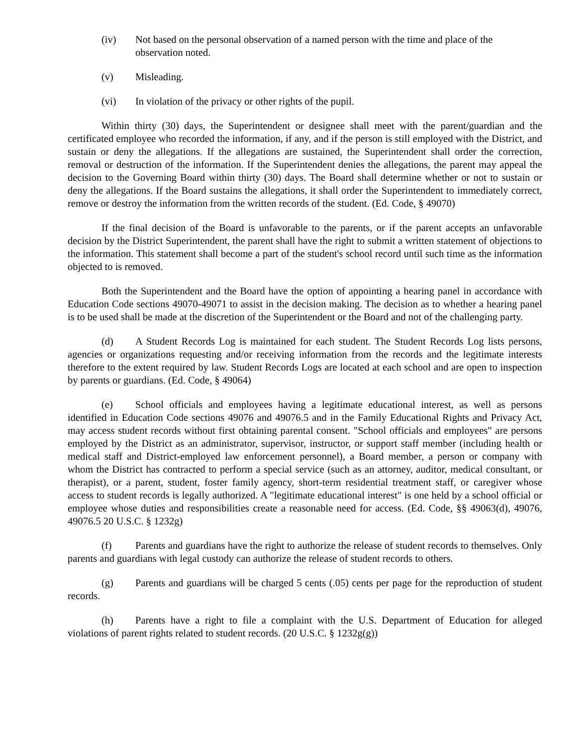(iv) Not based on the personal observation of a named person with the time and place of the observation noted.
(v) Misleading.
(vi) In violation of the privacy or other rights of the pupil.
Within thirty (30) days, the Superintendent or designee shall meet with the parent/guardian and the certificated employee who recorded the information, if any, and if the person is still employed with the District, and sustain or deny the allegations. If the allegations are sustained, the Superintendent shall order the correction, removal or destruction of the information. If the Superintendent denies the allegations, the parent may appeal the decision to the Governing Board within thirty (30) days. The Board shall determine whether or not to sustain or deny the allegations. If the Board sustains the allegations, it shall order the Superintendent to immediately correct, remove or destroy the information from the written records of the student. (Ed. Code, § 49070)
If the final decision of the Board is unfavorable to the parents, or if the parent accepts an unfavorable decision by the District Superintendent, the parent shall have the right to submit a written statement of objections to the information. This statement shall become a part of the student's school record until such time as the information objected to is removed.
Both the Superintendent and the Board have the option of appointing a hearing panel in accordance with Education Code sections 49070-49071 to assist in the decision making. The decision as to whether a hearing panel is to be used shall be made at the discretion of the Superintendent or the Board and not of the challenging party.
(d) A Student Records Log is maintained for each student. The Student Records Log lists persons, agencies or organizations requesting and/or receiving information from the records and the legitimate interests therefore to the extent required by law. Student Records Logs are located at each school and are open to inspection by parents or guardians. (Ed. Code, § 49064)
(e) School officials and employees having a legitimate educational interest, as well as persons identified in Education Code sections 49076 and 49076.5 and in the Family Educational Rights and Privacy Act, may access student records without first obtaining parental consent. "School officials and employees" are persons employed by the District as an administrator, supervisor, instructor, or support staff member (including health or medical staff and District-employed law enforcement personnel), a Board member, a person or company with whom the District has contracted to perform a special service (such as an attorney, auditor, medical consultant, or therapist), or a parent, student, foster family agency, short-term residential treatment staff, or caregiver whose access to student records is legally authorized. A "legitimate educational interest" is one held by a school official or employee whose duties and responsibilities create a reasonable need for access. (Ed. Code, §§ 49063(d), 49076, 49076.5 20 U.S.C. § 1232g)
(f) Parents and guardians have the right to authorize the release of student records to themselves. Only parents and guardians with legal custody can authorize the release of student records to others.
(g) Parents and guardians will be charged 5 cents (.05) cents per page for the reproduction of student records.
(h) Parents have a right to file a complaint with the U.S. Department of Education for alleged violations of parent rights related to student records. (20 U.S.C. § 1232g(g))